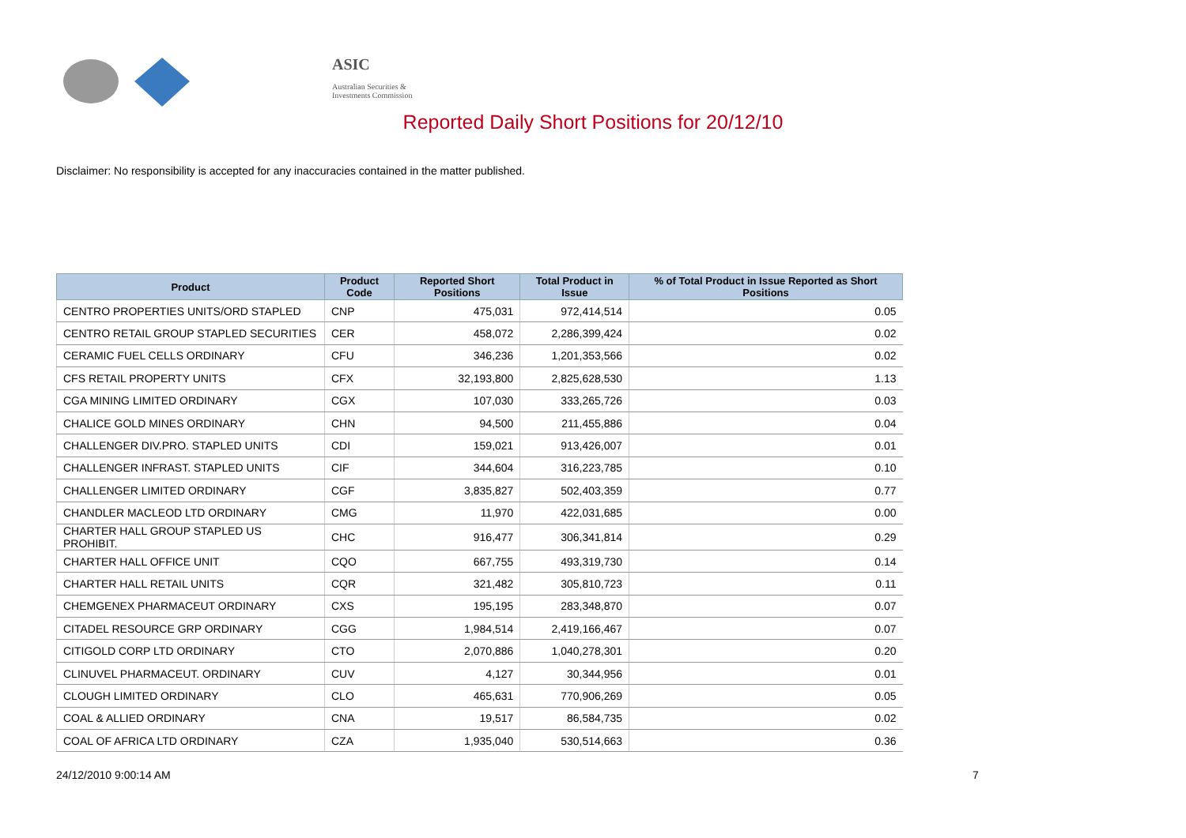ASIC
Australian Securities & Investments Commission
Reported Daily Short Positions for 20/12/10
Disclaimer: No responsibility is accepted for any inaccuracies contained in the matter published.
| Product | Product Code | Reported Short Positions | Total Product in Issue | % of Total Product in Issue Reported as Short Positions |
| --- | --- | --- | --- | --- |
| CENTRO PROPERTIES UNITS/ORD STAPLED | CNP | 475,031 | 972,414,514 | 0.05 |
| CENTRO RETAIL GROUP STAPLED SECURITIES | CER | 458,072 | 2,286,399,424 | 0.02 |
| CERAMIC FUEL CELLS ORDINARY | CFU | 346,236 | 1,201,353,566 | 0.02 |
| CFS RETAIL PROPERTY UNITS | CFX | 32,193,800 | 2,825,628,530 | 1.13 |
| CGA MINING LIMITED ORDINARY | CGX | 107,030 | 333,265,726 | 0.03 |
| CHALICE GOLD MINES ORDINARY | CHN | 94,500 | 211,455,886 | 0.04 |
| CHALLENGER DIV.PRO. STAPLED UNITS | CDI | 159,021 | 913,426,007 | 0.01 |
| CHALLENGER INFRAST. STAPLED UNITS | CIF | 344,604 | 316,223,785 | 0.10 |
| CHALLENGER LIMITED ORDINARY | CGF | 3,835,827 | 502,403,359 | 0.77 |
| CHANDLER MACLEOD LTD ORDINARY | CMG | 11,970 | 422,031,685 | 0.00 |
| CHARTER HALL GROUP STAPLED US PROHIBIT. | CHC | 916,477 | 306,341,814 | 0.29 |
| CHARTER HALL OFFICE UNIT | CQO | 667,755 | 493,319,730 | 0.14 |
| CHARTER HALL RETAIL UNITS | CQR | 321,482 | 305,810,723 | 0.11 |
| CHEMGENEX PHARMACEUT ORDINARY | CXS | 195,195 | 283,348,870 | 0.07 |
| CITADEL RESOURCE GRP ORDINARY | CGG | 1,984,514 | 2,419,166,467 | 0.07 |
| CITIGOLD CORP LTD ORDINARY | CTO | 2,070,886 | 1,040,278,301 | 0.20 |
| CLINUVEL PHARMACEUT. ORDINARY | CUV | 4,127 | 30,344,956 | 0.01 |
| CLOUGH LIMITED ORDINARY | CLO | 465,631 | 770,906,269 | 0.05 |
| COAL & ALLIED ORDINARY | CNA | 19,517 | 86,584,735 | 0.02 |
| COAL OF AFRICA LTD ORDINARY | CZA | 1,935,040 | 530,514,663 | 0.36 |
24/12/2010 9:00:14 AM 7